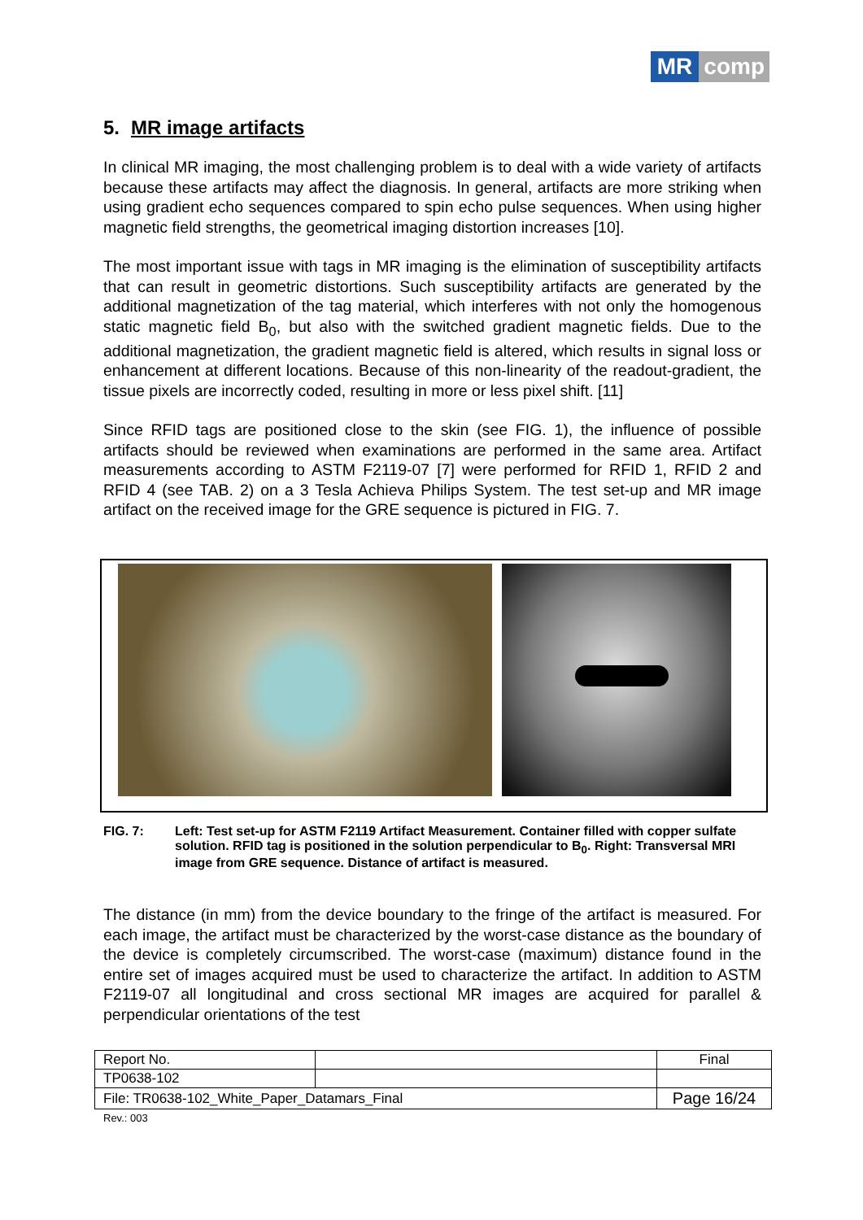MR comp
5. MR image artifacts
In clinical MR imaging, the most challenging problem is to deal with a wide variety of artifacts because these artifacts may affect the diagnosis. In general, artifacts are more striking when using gradient echo sequences compared to spin echo pulse sequences. When using higher magnetic field strengths, the geometrical imaging distortion increases [10].
The most important issue with tags in MR imaging is the elimination of susceptibility artifacts that can result in geometric distortions. Such susceptibility artifacts are generated by the additional magnetization of the tag material, which interferes with not only the homogenous static magnetic field B<sub>0</sub>, but also with the switched gradient magnetic fields. Due to the additional magnetization, the gradient magnetic field is altered, which results in signal loss or enhancement at different locations. Because of this non-linearity of the readout-gradient, the tissue pixels are incorrectly coded, resulting in more or less pixel shift. [11]
Since RFID tags are positioned close to the skin (see FIG. 1), the influence of possible artifacts should be reviewed when examinations are performed in the same area. Artifact measurements according to ASTM F2119-07 [7] were performed for RFID 1, RFID 2 and RFID 4 (see TAB. 2) on a 3 Tesla Achieva Philips System. The test set-up and MR image artifact on the received image for the GRE sequence is pictured in FIG. 7.
FIG. 7: Left: Test set-up for ASTM F2119 Artifact Measurement. Container filled with copper sulfate solution. RFID tag is positioned in the solution perpendicular to B<sub>0</sub>. Right: Transversal MRI image from GRE sequence. Distance of artifact is measured.
The distance (in mm) from the device boundary to the fringe of the artifact is measured. For each image, the artifact must be characterized by the worst-case distance as the boundary of the device is completely circumscribed. The worst-case (maximum) distance found in the entire set of images acquired must be used to characterize the artifact. In addition to ASTM F2119-07 all longitudinal and cross sectional MR images are acquired for parallel & perpendicular orientations of the test
| Report No. | | Final |
| TP0638-102 | | |
| File: TR0638-102_White_Paper_Datamars_Final | | Page 16/24 |
Rev.: 003